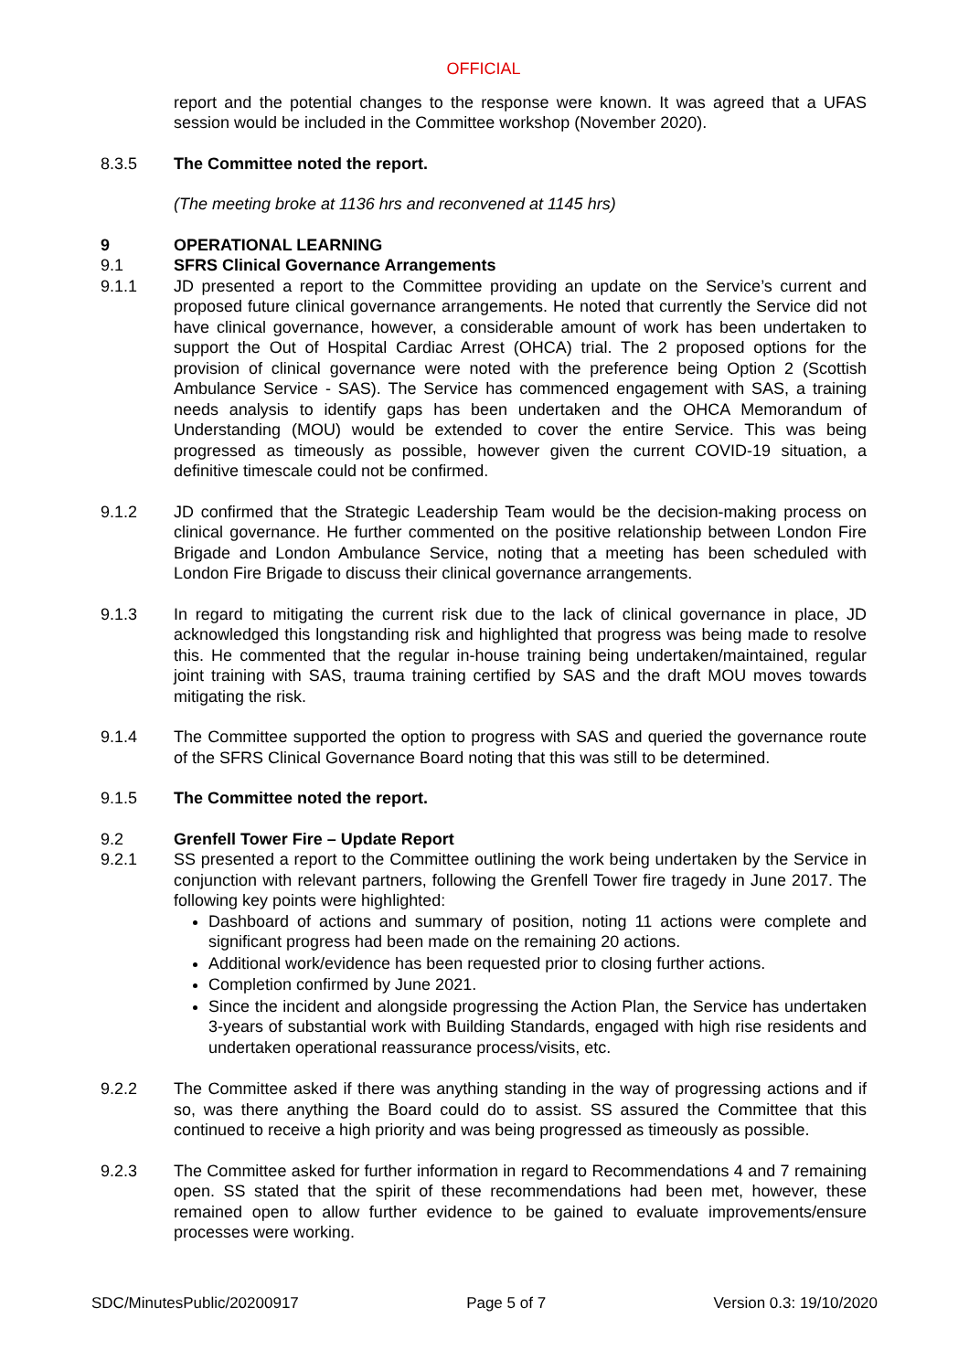OFFICIAL
report and the potential changes to the response were known. It was agreed that a UFAS session would be included in the Committee workshop (November 2020).
8.3.5 The Committee noted the report.
(The meeting broke at 1136 hrs and reconvened at 1145 hrs)
9 OPERATIONAL LEARNING
9.1 SFRS Clinical Governance Arrangements
9.1.1 JD presented a report to the Committee providing an update on the Service’s current and proposed future clinical governance arrangements. He noted that currently the Service did not have clinical governance, however, a considerable amount of work has been undertaken to support the Out of Hospital Cardiac Arrest (OHCA) trial. The 2 proposed options for the provision of clinical governance were noted with the preference being Option 2 (Scottish Ambulance Service - SAS). The Service has commenced engagement with SAS, a training needs analysis to identify gaps has been undertaken and the OHCA Memorandum of Understanding (MOU) would be extended to cover the entire Service. This was being progressed as timeously as possible, however given the current COVID-19 situation, a definitive timescale could not be confirmed.
9.1.2 JD confirmed that the Strategic Leadership Team would be the decision-making process on clinical governance. He further commented on the positive relationship between London Fire Brigade and London Ambulance Service, noting that a meeting has been scheduled with London Fire Brigade to discuss their clinical governance arrangements.
9.1.3 In regard to mitigating the current risk due to the lack of clinical governance in place, JD acknowledged this longstanding risk and highlighted that progress was being made to resolve this. He commented that the regular in-house training being undertaken/maintained, regular joint training with SAS, trauma training certified by SAS and the draft MOU moves towards mitigating the risk.
9.1.4 The Committee supported the option to progress with SAS and queried the governance route of the SFRS Clinical Governance Board noting that this was still to be determined.
9.1.5 The Committee noted the report.
9.2 Grenfell Tower Fire – Update Report
9.2.1 SS presented a report to the Committee outlining the work being undertaken by the Service in conjunction with relevant partners, following the Grenfell Tower fire tragedy in June 2017. The following key points were highlighted:
Dashboard of actions and summary of position, noting 11 actions were complete and significant progress had been made on the remaining 20 actions.
Additional work/evidence has been requested prior to closing further actions.
Completion confirmed by June 2021.
Since the incident and alongside progressing the Action Plan, the Service has undertaken 3-years of substantial work with Building Standards, engaged with high rise residents and undertaken operational reassurance process/visits, etc.
9.2.2 The Committee asked if there was anything standing in the way of progressing actions and if so, was there anything the Board could do to assist. SS assured the Committee that this continued to receive a high priority and was being progressed as timeously as possible.
9.2.3 The Committee asked for further information in regard to Recommendations 4 and 7 remaining open. SS stated that the spirit of these recommendations had been met, however, these remained open to allow further evidence to be gained to evaluate improvements/ensure processes were working.
SDC/MinutesPublic/20200917 Page 5 of 7 Version 0.3: 19/10/2020